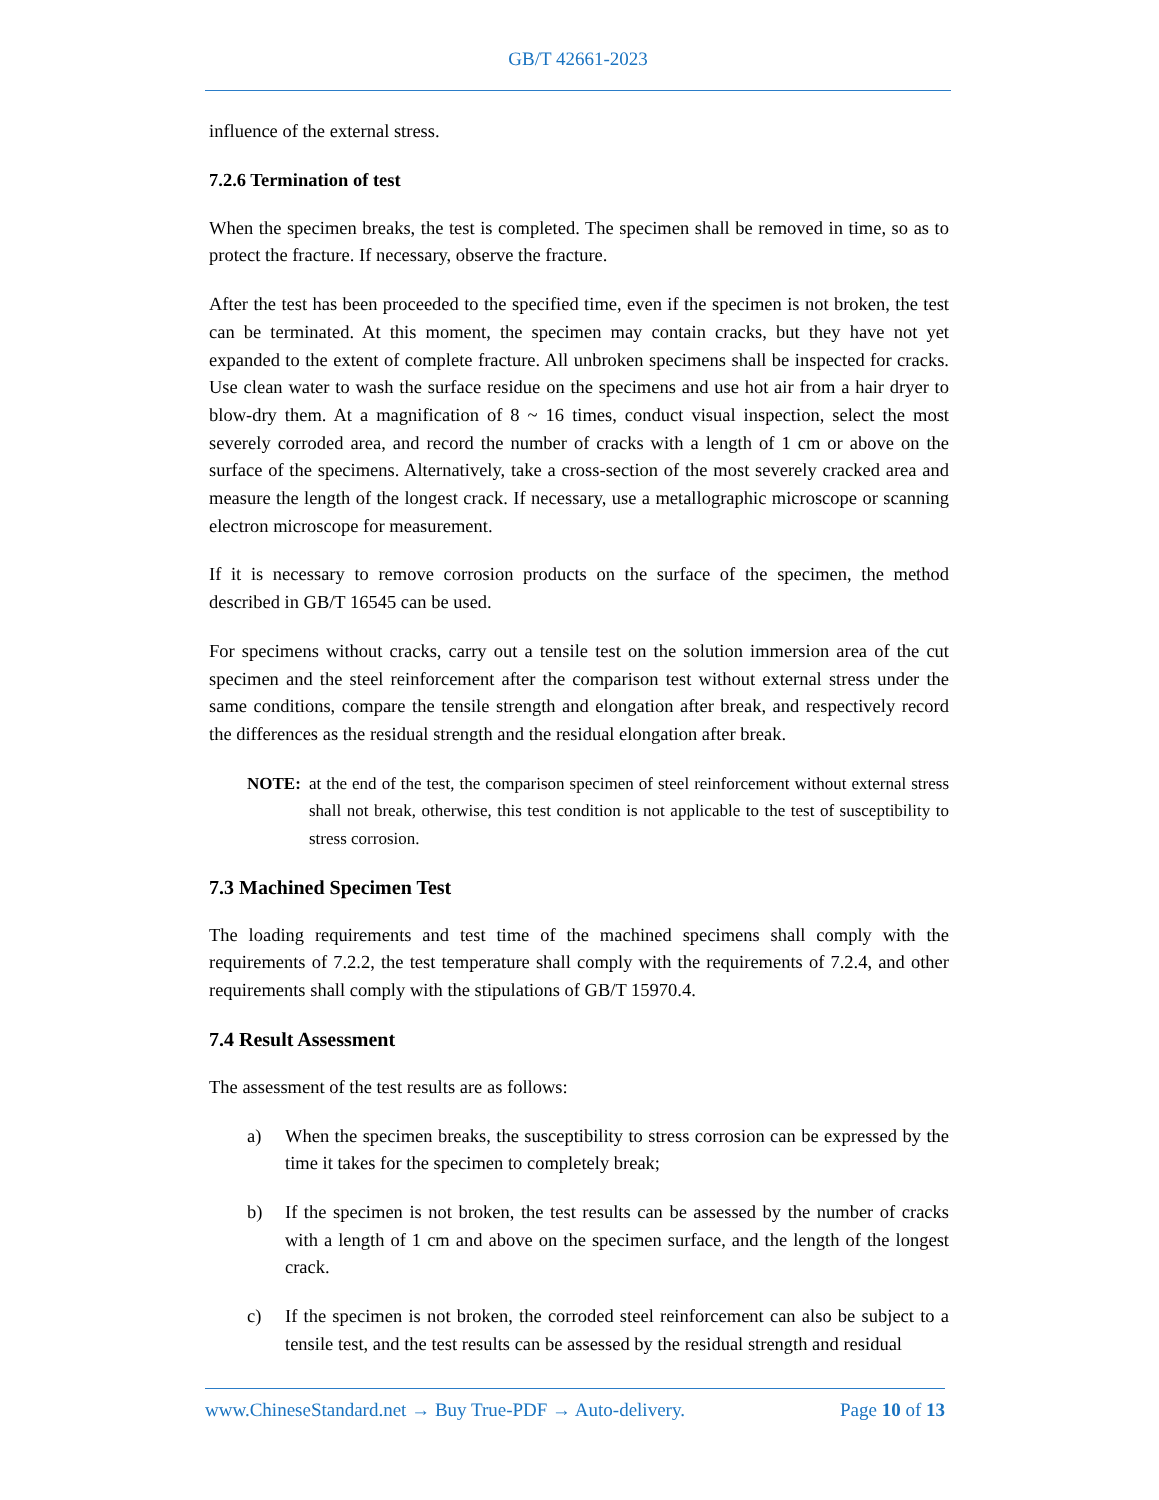GB/T 42661-2023
influence of the external stress.
7.2.6 Termination of test
When the specimen breaks, the test is completed. The specimen shall be removed in time, so as to protect the fracture. If necessary, observe the fracture.
After the test has been proceeded to the specified time, even if the specimen is not broken, the test can be terminated. At this moment, the specimen may contain cracks, but they have not yet expanded to the extent of complete fracture. All unbroken specimens shall be inspected for cracks. Use clean water to wash the surface residue on the specimens and use hot air from a hair dryer to blow-dry them. At a magnification of 8 ~ 16 times, conduct visual inspection, select the most severely corroded area, and record the number of cracks with a length of 1 cm or above on the surface of the specimens. Alternatively, take a cross-section of the most severely cracked area and measure the length of the longest crack. If necessary, use a metallographic microscope or scanning electron microscope for measurement.
If it is necessary to remove corrosion products on the surface of the specimen, the method described in GB/T 16545 can be used.
For specimens without cracks, carry out a tensile test on the solution immersion area of the cut specimen and the steel reinforcement after the comparison test without external stress under the same conditions, compare the tensile strength and elongation after break, and respectively record the differences as the residual strength and the residual elongation after break.
NOTE: at the end of the test, the comparison specimen of steel reinforcement without external stress shall not break, otherwise, this test condition is not applicable to the test of susceptibility to stress corrosion.
7.3 Machined Specimen Test
The loading requirements and test time of the machined specimens shall comply with the requirements of 7.2.2, the test temperature shall comply with the requirements of 7.2.4, and other requirements shall comply with the stipulations of GB/T 15970.4.
7.4 Result Assessment
The assessment of the test results are as follows:
a) When the specimen breaks, the susceptibility to stress corrosion can be expressed by the time it takes for the specimen to completely break;
b) If the specimen is not broken, the test results can be assessed by the number of cracks with a length of 1 cm and above on the specimen surface, and the length of the longest crack.
c) If the specimen is not broken, the corroded steel reinforcement can also be subject to a tensile test, and the test results can be assessed by the residual strength and residual
www.ChineseStandard.net → Buy True-PDF → Auto-delivery.
Page 10 of 13